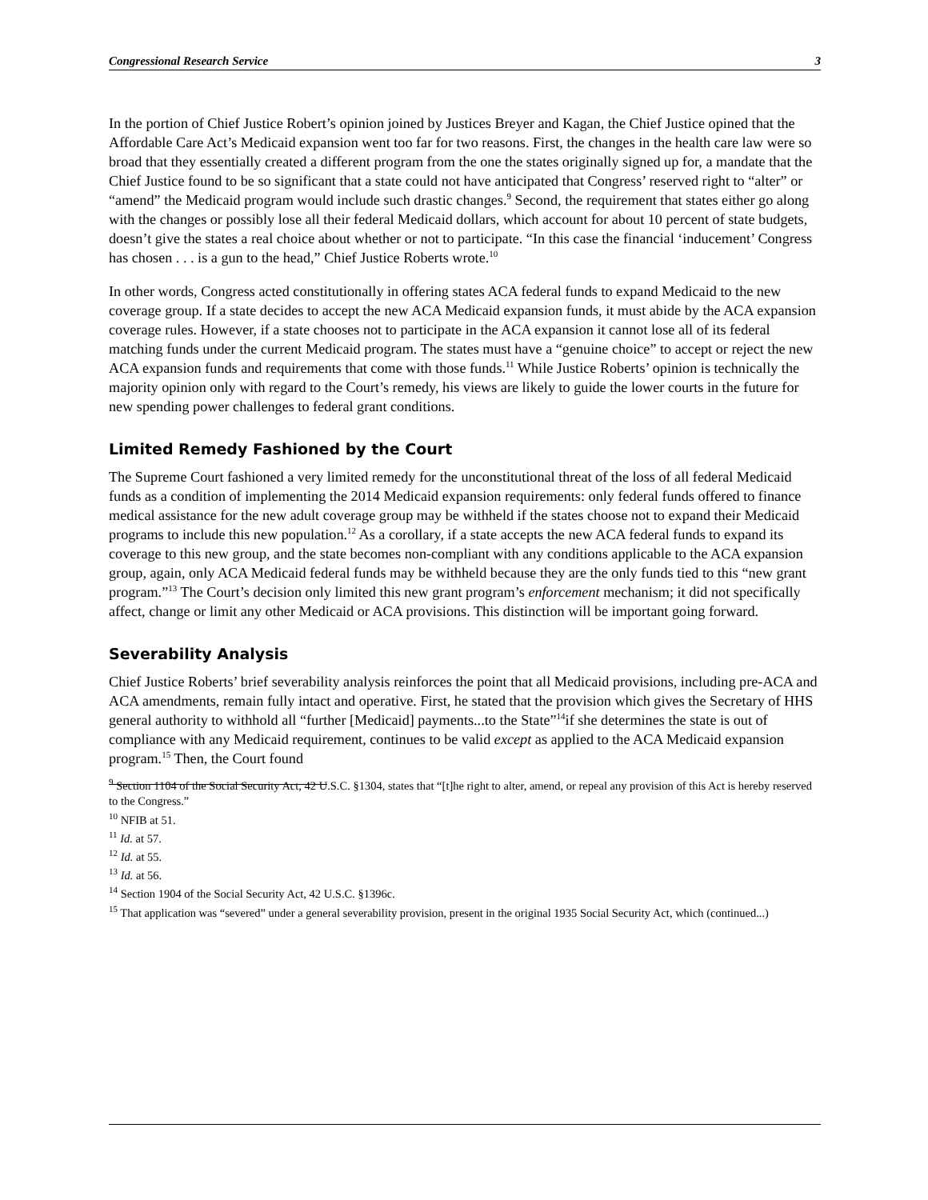Congressional Research Service 3
In the portion of Chief Justice Robert’s opinion joined by Justices Breyer and Kagan, the Chief Justice opined that the Affordable Care Act’s Medicaid expansion went too far for two reasons. First, the changes in the health care law were so broad that they essentially created a different program from the one the states originally signed up for, a mandate that the Chief Justice found to be so significant that a state could not have anticipated that Congress’ reserved right to “alter” or “amend” the Medicaid program would include such drastic changes.<sup>9</sup> Second, the requirement that states either go along with the changes or possibly lose all their federal Medicaid dollars, which account for about 10 percent of state budgets, doesn’t give the states a real choice about whether or not to participate. “In this case the financial ‘inducement’ Congress has chosen . . . is a gun to the head,” Chief Justice Roberts wrote.<sup>10</sup>
In other words, Congress acted constitutionally in offering states ACA federal funds to expand Medicaid to the new coverage group. If a state decides to accept the new ACA Medicaid expansion funds, it must abide by the ACA expansion coverage rules. However, if a state chooses not to participate in the ACA expansion it cannot lose all of its federal matching funds under the current Medicaid program. The states must have a “genuine choice” to accept or reject the new ACA expansion funds and requirements that come with those funds.<sup>11</sup> While Justice Roberts’ opinion is technically the majority opinion only with regard to the Court’s remedy, his views are likely to guide the lower courts in the future for new spending power challenges to federal grant conditions.
Limited Remedy Fashioned by the Court
The Supreme Court fashioned a very limited remedy for the unconstitutional threat of the loss of all federal Medicaid funds as a condition of implementing the 2014 Medicaid expansion requirements: only federal funds offered to finance medical assistance for the new adult coverage group may be withheld if the states choose not to expand their Medicaid programs to include this new population.<sup>12</sup> As a corollary, if a state accepts the new ACA federal funds to expand its coverage to this new group, and the state becomes non-compliant with any conditions applicable to the ACA expansion group, again, only ACA Medicaid federal funds may be withheld because they are the only funds tied to this “new grant program.”<sup>13</sup> The Court’s decision only limited this new grant program’s enforcement mechanism; it did not specifically affect, change or limit any other Medicaid or ACA provisions. This distinction will be important going forward.
Severability Analysis
Chief Justice Roberts’ brief severability analysis reinforces the point that all Medicaid provisions, including pre-ACA and ACA amendments, remain fully intact and operative. First, he stated that the provision which gives the Secretary of HHS general authority to withhold all “further [Medicaid] payments...to the State”<sup>14</sup>if she determines the state is out of compliance with any Medicaid requirement, continues to be valid except as applied to the ACA Medicaid expansion program.<sup>15</sup> Then, the Court found
<sup>9</sup> Section 1104 of the Social Security Act, 42 U.S.C. §1304, states that “[t]he right to alter, amend, or repeal any provision of this Act is hereby reserved to the Congress.”
<sup>10</sup> NFIB at 51.
<sup>11</sup> Id. at 57.
<sup>12</sup> Id. at 55.
<sup>13</sup> Id. at 56.
<sup>14</sup> Section 1904 of the Social Security Act, 42 U.S.C. §1396c.
<sup>15</sup> That application was “severed” under a general severability provision, present in the original 1935 Social Security Act, which (continued...)